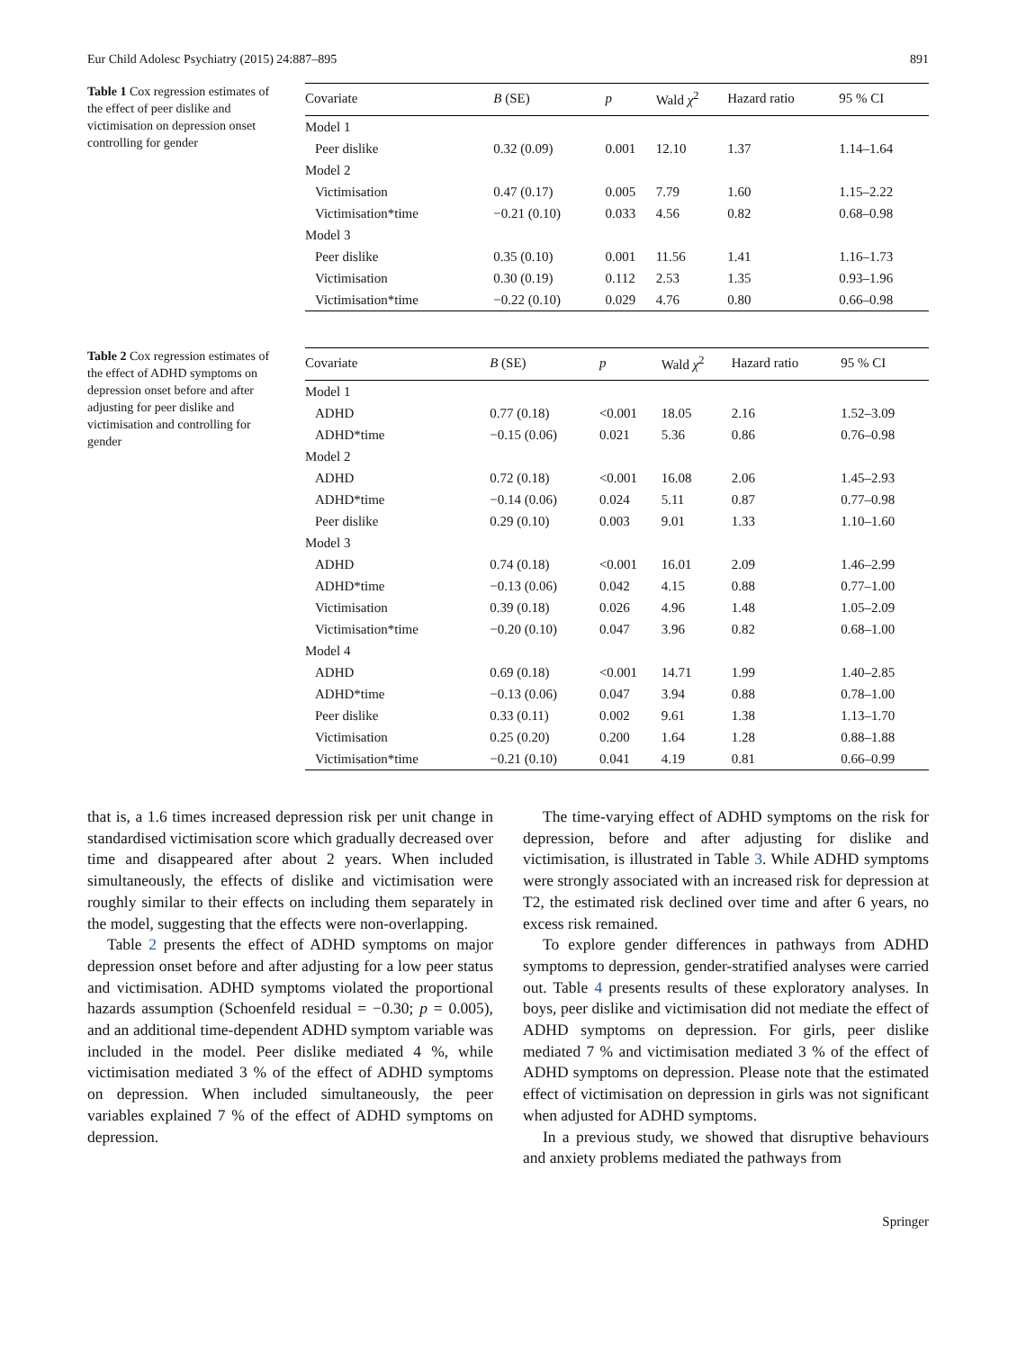Eur Child Adolesc Psychiatry (2015) 24:887–895 891
Table 1 Cox regression estimates of the effect of peer dislike and victimisation on depression onset controlling for gender
| Covariate | B (SE) | p | Wald χ<sup>2</sup> | Hazard ratio | 95 % CI |
| --- | --- | --- | --- | --- | --- |
| Model 1 | | | | | |
| Peer dislike | 0.32 (0.09) | 0.001 | 12.10 | 1.37 | 1.14–1.64 |
| Model 2 | | | | | |
| Victimisation | 0.47 (0.17) | 0.005 | 7.79 | 1.60 | 1.15–2.22 |
| Victimisation*time | −0.21 (0.10) | 0.033 | 4.56 | 0.82 | 0.68–0.98 |
| Model 3 | | | | | |
| Peer dislike | 0.35 (0.10) | 0.001 | 11.56 | 1.41 | 1.16–1.73 |
| Victimisation | 0.30 (0.19) | 0.112 | 2.53 | 1.35 | 0.93–1.96 |
| Victimisation*time | −0.22 (0.10) | 0.029 | 4.76 | 0.80 | 0.66–0.98 |
Table 2 Cox regression estimates of the effect of ADHD symptoms on depression onset before and after adjusting for peer dislike and victimisation and controlling for gender
| Covariate | B (SE) | p | Wald χ<sup>2</sup> | Hazard ratio | 95 % CI |
| --- | --- | --- | --- | --- | --- |
| Model 1 | | | | | |
| ADHD | 0.77 (0.18) | <0.001 | 18.05 | 2.16 | 1.52–3.09 |
| ADHD*time | −0.15 (0.06) | 0.021 | 5.36 | 0.86 | 0.76–0.98 |
| Model 2 | | | | | |
| ADHD | 0.72 (0.18) | <0.001 | 16.08 | 2.06 | 1.45–2.93 |
| ADHD*time | −0.14 (0.06) | 0.024 | 5.11 | 0.87 | 0.77–0.98 |
| Peer dislike | 0.29 (0.10) | 0.003 | 9.01 | 1.33 | 1.10–1.60 |
| Model 3 | | | | | |
| ADHD | 0.74 (0.18) | <0.001 | 16.01 | 2.09 | 1.46–2.99 |
| ADHD*time | −0.13 (0.06) | 0.042 | 4.15 | 0.88 | 0.77–1.00 |
| Victimisation | 0.39 (0.18) | 0.026 | 4.96 | 1.48 | 1.05–2.09 |
| Victimisation*time | −0.20 (0.10) | 0.047 | 3.96 | 0.82 | 0.68–1.00 |
| Model 4 | | | | | |
| ADHD | 0.69 (0.18) | <0.001 | 14.71 | 1.99 | 1.40–2.85 |
| ADHD*time | −0.13 (0.06) | 0.047 | 3.94 | 0.88 | 0.78–1.00 |
| Peer dislike | 0.33 (0.11) | 0.002 | 9.61 | 1.38 | 1.13–1.70 |
| Victimisation | 0.25 (0.20) | 0.200 | 1.64 | 1.28 | 0.88–1.88 |
| Victimisation*time | −0.21 (0.10) | 0.041 | 4.19 | 0.81 | 0.66–0.99 |
that is, a 1.6 times increased depression risk per unit change in standardised victimisation score which gradually decreased over time and disappeared after about 2 years. When included simultaneously, the effects of dislike and victimisation were roughly similar to their effects on including them separately in the model, suggesting that the effects were non-overlapping.
Table 2 presents the effect of ADHD symptoms on major depression onset before and after adjusting for a low peer status and victimisation. ADHD symptoms violated the proportional hazards assumption (Schoenfeld residual = −0.30; p = 0.005), and an additional time-dependent ADHD symptom variable was included in the model. Peer dislike mediated 4 %, while victimisation mediated 3 % of the effect of ADHD symptoms on depression. When included simultaneously, the peer variables explained 7 % of the effect of ADHD symptoms on depression.
The time-varying effect of ADHD symptoms on the risk for depression, before and after adjusting for dislike and victimisation, is illustrated in Table 3. While ADHD symptoms were strongly associated with an increased risk for depression at T2, the estimated risk declined over time and after 6 years, no excess risk remained.
To explore gender differences in pathways from ADHD symptoms to depression, gender-stratified analyses were carried out. Table 4 presents results of these exploratory analyses. In boys, peer dislike and victimisation did not mediate the effect of ADHD symptoms on depression. For girls, peer dislike mediated 7 % and victimisation mediated 3 % of the effect of ADHD symptoms on depression. Please note that the estimated effect of victimisation on depression in girls was not significant when adjusted for ADHD symptoms.
In a previous study, we showed that disruptive behaviours and anxiety problems mediated the pathways from
Springer